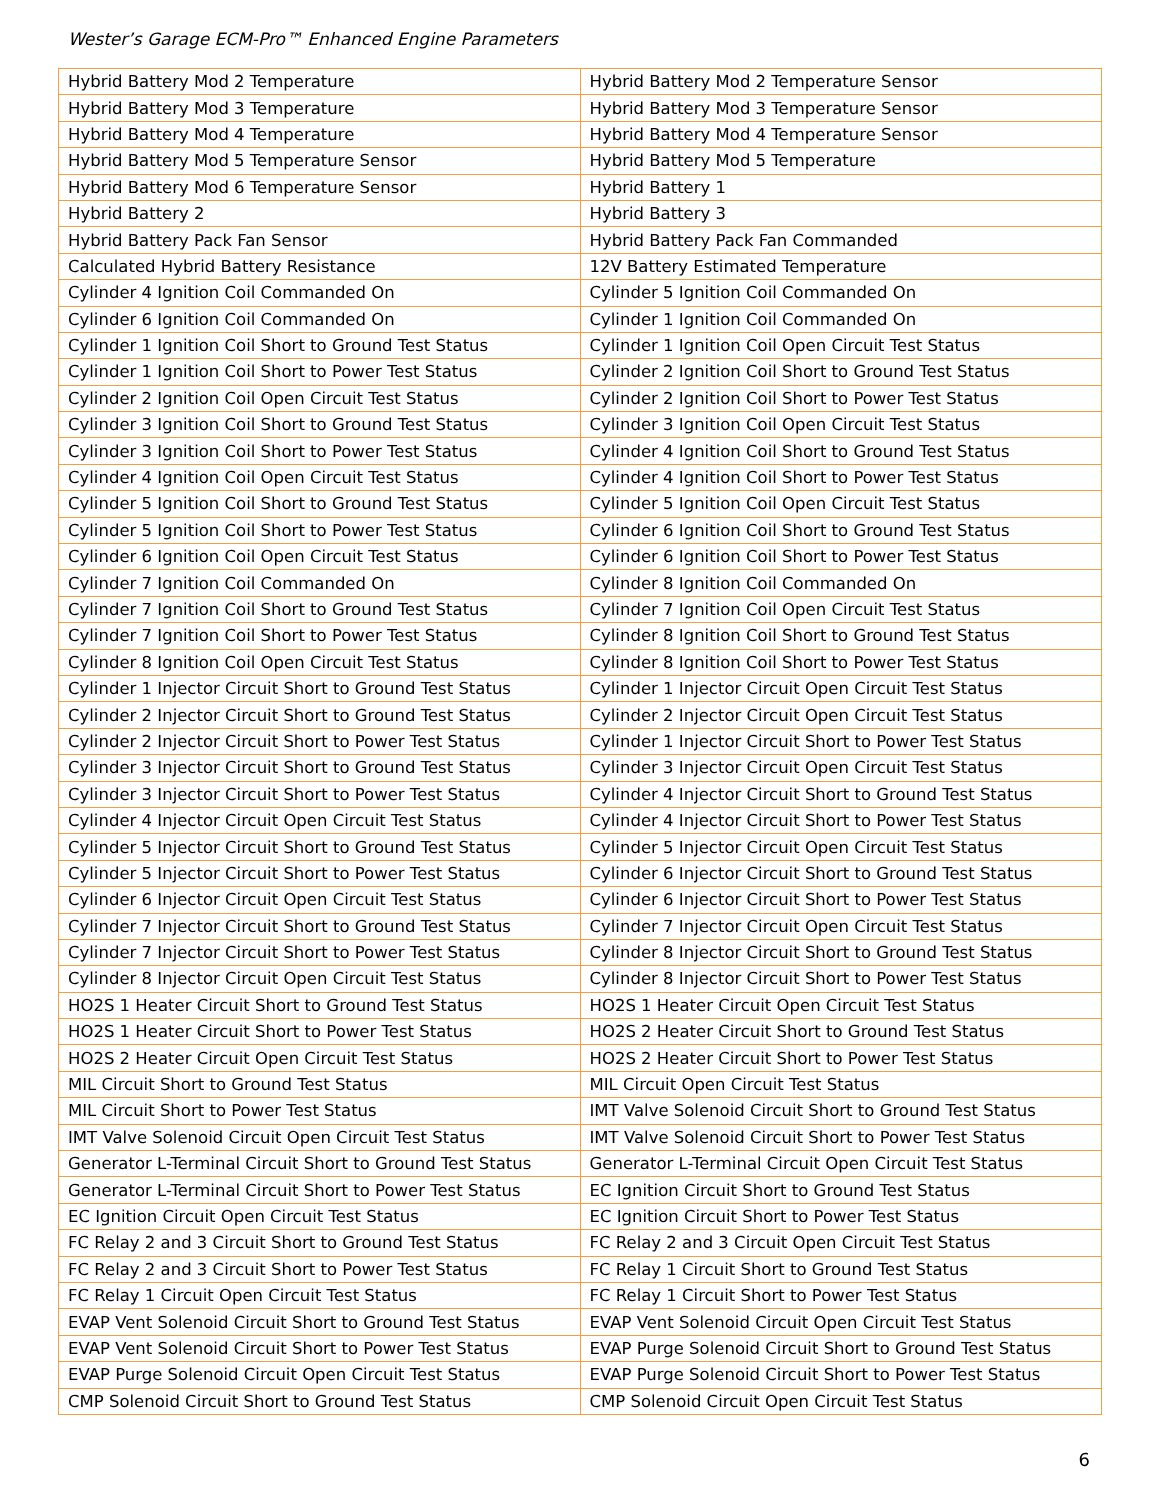Wester’s Garage ECM-Pro™ Enhanced Engine Parameters
| Hybrid Battery Mod 2 Temperature | Hybrid Battery Mod 2 Temperature Sensor |
| Hybrid Battery Mod 3 Temperature | Hybrid Battery Mod 3 Temperature Sensor |
| Hybrid Battery Mod 4 Temperature | Hybrid Battery Mod 4 Temperature Sensor |
| Hybrid Battery Mod 5 Temperature Sensor | Hybrid Battery Mod 5 Temperature |
| Hybrid Battery Mod 6 Temperature Sensor | Hybrid Battery 1 |
| Hybrid Battery 2 | Hybrid Battery 3 |
| Hybrid Battery Pack Fan Sensor | Hybrid Battery Pack Fan Commanded |
| Calculated Hybrid Battery Resistance | 12V Battery Estimated Temperature |
| Cylinder 4 Ignition Coil Commanded On | Cylinder 5 Ignition Coil Commanded On |
| Cylinder 6 Ignition Coil Commanded On | Cylinder 1 Ignition Coil Commanded On |
| Cylinder 1 Ignition Coil Short to Ground Test Status | Cylinder 1 Ignition Coil Open Circuit Test Status |
| Cylinder 1 Ignition Coil Short to Power Test Status | Cylinder 2 Ignition Coil Short to Ground Test Status |
| Cylinder 2 Ignition Coil Open Circuit Test Status | Cylinder 2 Ignition Coil Short to Power Test Status |
| Cylinder 3 Ignition Coil Short to Ground Test Status | Cylinder 3 Ignition Coil Open Circuit Test Status |
| Cylinder 3 Ignition Coil Short to Power Test Status | Cylinder 4 Ignition Coil Short to Ground Test Status |
| Cylinder 4 Ignition Coil Open Circuit Test Status | Cylinder 4 Ignition Coil Short to Power Test Status |
| Cylinder 5 Ignition Coil Short to Ground Test Status | Cylinder 5 Ignition Coil Open Circuit Test Status |
| Cylinder 5 Ignition Coil Short to Power Test Status | Cylinder 6 Ignition Coil Short to Ground Test Status |
| Cylinder 6 Ignition Coil Open Circuit Test Status | Cylinder 6 Ignition Coil Short to Power Test Status |
| Cylinder 7 Ignition Coil Commanded On | Cylinder 8 Ignition Coil Commanded On |
| Cylinder 7 Ignition Coil Short to Ground Test Status | Cylinder 7 Ignition Coil Open Circuit Test Status |
| Cylinder 7 Ignition Coil Short to Power Test Status | Cylinder 8 Ignition Coil Short to Ground Test Status |
| Cylinder 8 Ignition Coil Open Circuit Test Status | Cylinder 8 Ignition Coil Short to Power Test Status |
| Cylinder 1 Injector Circuit Short to Ground Test Status | Cylinder 1 Injector Circuit Open Circuit Test Status |
| Cylinder 2 Injector Circuit Short to Ground Test Status | Cylinder 2 Injector Circuit Open Circuit Test Status |
| Cylinder 2 Injector Circuit Short to Power Test Status | Cylinder 1 Injector Circuit Short to Power Test Status |
| Cylinder 3 Injector Circuit Short to Ground Test Status | Cylinder 3 Injector Circuit Open Circuit Test Status |
| Cylinder 3 Injector Circuit Short to Power Test Status | Cylinder 4 Injector Circuit Short to Ground Test Status |
| Cylinder 4 Injector Circuit Open Circuit Test Status | Cylinder 4 Injector Circuit Short to Power Test Status |
| Cylinder 5 Injector Circuit Short to Ground Test Status | Cylinder 5 Injector Circuit Open Circuit Test Status |
| Cylinder 5 Injector Circuit Short to Power Test Status | Cylinder 6 Injector Circuit Short to Ground Test Status |
| Cylinder 6 Injector Circuit Open Circuit Test Status | Cylinder 6 Injector Circuit Short to Power Test Status |
| Cylinder 7 Injector Circuit Short to Ground Test Status | Cylinder 7 Injector Circuit Open Circuit Test Status |
| Cylinder 7 Injector Circuit Short to Power Test Status | Cylinder 8 Injector Circuit Short to Ground Test Status |
| Cylinder 8 Injector Circuit Open Circuit Test Status | Cylinder 8 Injector Circuit Short to Power Test Status |
| HO2S 1 Heater Circuit Short to Ground Test Status | HO2S 1 Heater Circuit Open Circuit Test Status |
| HO2S 1 Heater Circuit Short to Power Test Status | HO2S 2 Heater Circuit Short to Ground Test Status |
| HO2S 2 Heater Circuit Open Circuit Test Status | HO2S 2 Heater Circuit Short to Power Test Status |
| MIL Circuit Short to Ground Test Status | MIL Circuit Open Circuit Test Status |
| MIL Circuit Short to Power Test Status | IMT Valve Solenoid Circuit Short to Ground Test Status |
| IMT Valve Solenoid Circuit Open Circuit Test Status | IMT Valve Solenoid Circuit Short to Power Test Status |
| Generator L-Terminal Circuit Short to Ground Test Status | Generator L-Terminal Circuit Open Circuit Test Status |
| Generator L-Terminal Circuit Short to Power Test Status | EC Ignition Circuit Short to Ground Test Status |
| EC Ignition Circuit Open Circuit Test Status | EC Ignition Circuit Short to Power Test Status |
| FC Relay 2 and 3 Circuit Short to Ground Test Status | FC Relay 2 and 3 Circuit Open Circuit Test Status |
| FC Relay 2 and 3 Circuit Short to Power Test Status | FC Relay 1 Circuit Short to Ground Test Status |
| FC Relay 1 Circuit Open Circuit Test Status | FC Relay 1 Circuit Short to Power Test Status |
| EVAP Vent Solenoid Circuit Short to Ground Test Status | EVAP Vent Solenoid Circuit Open Circuit Test Status |
| EVAP Vent Solenoid Circuit Short to Power Test Status | EVAP Purge Solenoid Circuit Short to Ground Test Status |
| EVAP Purge Solenoid Circuit Open Circuit Test Status | EVAP Purge Solenoid Circuit Short to Power Test Status |
| CMP Solenoid Circuit Short to Ground Test Status | CMP Solenoid Circuit Open Circuit Test Status |
6